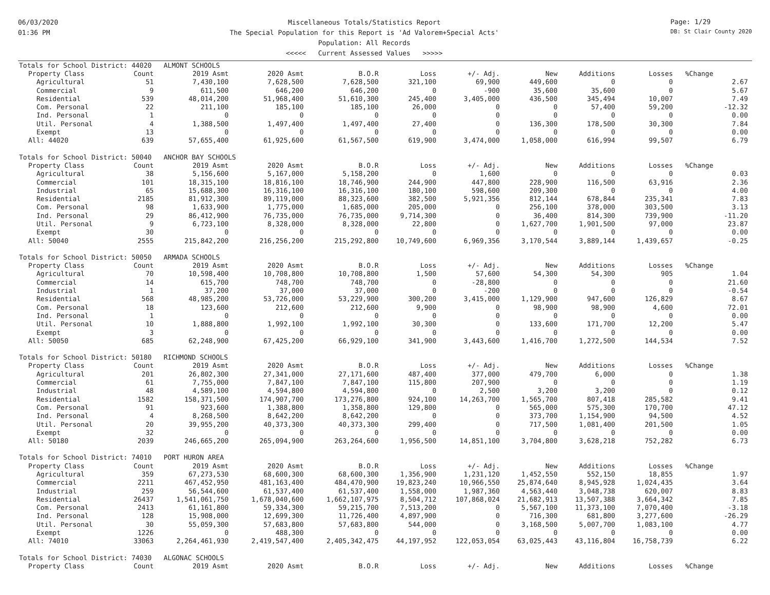06/03/2020
01:36 PM
Miscellaneous Totals/Statistics Report
The Special Population for this Report is 'Ad Valorem+Special Acts'
Population: All Records
<<<<< Current Assessed Values >>>>>
Page: 1/29
DB: St Clair County 2020
| Totals for School District: 44020 ALMONT SCHOOLS | | | | | | | | | | | |
| Property Class | Count | 2019 Asmt | 2020 Asmt | B.O.R | Loss | +/- Adj. | New | Additions | Losses | %Change | |
| Agricultural | 51 | 7,430,100 | 7,628,500 | 7,628,500 | 321,100 | 69,900 | 449,600 | 0 | 0 | | 2.67 |
| Commercial | 9 | 611,500 | 646,200 | 646,200 | 0 | -900 | 35,600 | 35,600 | 0 | | 5.67 |
| Residential | 539 | 48,014,200 | 51,968,400 | 51,610,300 | 245,400 | 3,405,000 | 436,500 | 345,494 | 10,007 | | 7.49 |
| Com. Personal | 22 | 211,100 | 185,100 | 185,100 | 26,000 | 0 | 0 | 57,400 | 59,200 | | -12.32 |
| Ind. Personal | 1 | 0 | 0 | 0 | 0 | 0 | 0 | 0 | 0 | | 0.00 |
| Util. Personal | 4 | 1,388,500 | 1,497,400 | 1,497,400 | 27,400 | 0 | 136,300 | 178,500 | 30,300 | | 7.84 |
| Exempt | 13 | 0 | 0 | 0 | 0 | 0 | 0 | 0 | 0 | | 0.00 |
| All: 44020 | 639 | 57,655,400 | 61,925,600 | 61,567,500 | 619,900 | 3,474,000 | 1,058,000 | 616,994 | 99,507 | | 6.79 |
| Totals for School District: 50040 ANCHOR BAY SCHOOLS | | | | | | | | | | | |
| Property Class | Count | 2019 Asmt | 2020 Asmt | B.O.R | Loss | +/- Adj. | New | Additions | Losses | %Change | |
| Agricultural | 38 | 5,156,600 | 5,167,000 | 5,158,200 | 0 | 1,600 | 0 | 0 | 0 | | 0.03 |
| Commercial | 101 | 18,315,100 | 18,816,100 | 18,746,900 | 244,900 | 447,800 | 228,900 | 116,500 | 63,916 | | 2.36 |
| Industrial | 65 | 15,688,300 | 16,316,100 | 16,316,100 | 180,100 | 598,600 | 209,300 | 0 | 0 | | 4.00 |
| Residential | 2185 | 81,912,300 | 89,119,000 | 88,323,600 | 382,500 | 5,921,356 | 812,144 | 678,844 | 235,341 | | 7.83 |
| Com. Personal | 98 | 1,633,900 | 1,775,000 | 1,685,000 | 205,000 | 0 | 256,100 | 378,000 | 303,500 | | 3.13 |
| Ind. Personal | 29 | 86,412,900 | 76,735,000 | 76,735,000 | 9,714,300 | 0 | 36,400 | 814,300 | 739,900 | | -11.20 |
| Util. Personal | 9 | 6,723,100 | 8,328,000 | 8,328,000 | 22,800 | 0 | 1,627,700 | 1,901,500 | 97,000 | | 23.87 |
| Exempt | 30 | 0 | 0 | 0 | 0 | 0 | 0 | 0 | 0 | | 0.00 |
| All: 50040 | 2555 | 215,842,200 | 216,256,200 | 215,292,800 | 10,749,600 | 6,969,356 | 3,170,544 | 3,889,144 | 1,439,657 | | -0.25 |
| Totals for School District: 50050 ARMADA SCHOOLS | | | | | | | | | | | |
| Property Class | Count | 2019 Asmt | 2020 Asmt | B.O.R | Loss | +/- Adj. | New | Additions | Losses | %Change | |
| Agricultural | 70 | 10,598,400 | 10,708,800 | 10,708,800 | 1,500 | 57,600 | 54,300 | 54,300 | 905 | | 1.04 |
| Commercial | 14 | 615,700 | 748,700 | 748,700 | 0 | -28,800 | 0 | 0 | 0 | | 21.60 |
| Industrial | 1 | 37,200 | 37,000 | 37,000 | 0 | -200 | 0 | 0 | 0 | | -0.54 |
| Residential | 568 | 48,985,200 | 53,726,000 | 53,229,900 | 300,200 | 3,415,000 | 1,129,900 | 947,600 | 126,829 | | 8.67 |
| Com. Personal | 18 | 123,600 | 212,600 | 212,600 | 9,900 | 0 | 98,900 | 98,900 | 4,600 | | 72.01 |
| Ind. Personal | 1 | 0 | 0 | 0 | 0 | 0 | 0 | 0 | 0 | | 0.00 |
| Util. Personal | 10 | 1,888,800 | 1,992,100 | 1,992,100 | 30,300 | 0 | 133,600 | 171,700 | 12,200 | | 5.47 |
| Exempt | 3 | 0 | 0 | 0 | 0 | 0 | 0 | 0 | 0 | | 0.00 |
| All: 50050 | 685 | 62,248,900 | 67,425,200 | 66,929,100 | 341,900 | 3,443,600 | 1,416,700 | 1,272,500 | 144,534 | | 7.52 |
| Totals for School District: 50180 RICHMOND SCHOOLS | | | | | | | | | | | |
| Property Class | Count | 2019 Asmt | 2020 Asmt | B.O.R | Loss | +/- Adj. | New | Additions | Losses | %Change | |
| Agricultural | 201 | 26,802,300 | 27,341,000 | 27,171,600 | 487,400 | 377,000 | 479,700 | 6,000 | 0 | | 1.38 |
| Commercial | 61 | 7,755,000 | 7,847,100 | 7,847,100 | 115,800 | 207,900 | 0 | 0 | 0 | | 1.19 |
| Industrial | 48 | 4,589,100 | 4,594,800 | 4,594,800 | 0 | 2,500 | 3,200 | 3,200 | 0 | | 0.12 |
| Residential | 1582 | 158,371,500 | 174,907,700 | 173,276,800 | 924,100 | 14,263,700 | 1,565,700 | 807,418 | 285,582 | | 9.41 |
| Com. Personal | 91 | 923,600 | 1,388,800 | 1,358,800 | 129,800 | 0 | 565,000 | 575,300 | 170,700 | | 47.12 |
| Ind. Personal | 4 | 8,268,500 | 8,642,200 | 8,642,200 | 0 | 0 | 373,700 | 1,154,900 | 94,500 | | 4.52 |
| Util. Personal | 20 | 39,955,200 | 40,373,300 | 40,373,300 | 299,400 | 0 | 717,500 | 1,081,400 | 201,500 | | 1.05 |
| Exempt | 32 | 0 | 0 | 0 | 0 | 0 | 0 | 0 | 0 | | 0.00 |
| All: 50180 | 2039 | 246,665,200 | 265,094,900 | 263,264,600 | 1,956,500 | 14,851,100 | 3,704,800 | 3,628,218 | 752,282 | | 6.73 |
| Totals for School District: 74010 PORT HURON AREA | | | | | | | | | | | |
| Property Class | Count | 2019 Asmt | 2020 Asmt | B.O.R | Loss | +/- Adj. | New | Additions | Losses | %Change | |
| Agricultural | 359 | 67,273,530 | 68,600,300 | 68,600,300 | 1,356,900 | 1,231,120 | 1,452,550 | 552,150 | 18,855 | | 1.97 |
| Commercial | 2211 | 467,452,950 | 481,163,400 | 484,470,900 | 19,823,240 | 10,966,550 | 25,874,640 | 8,945,928 | 1,024,435 | | 3.64 |
| Industrial | 259 | 56,544,600 | 61,537,400 | 61,537,400 | 1,558,000 | 1,987,360 | 4,563,440 | 3,048,738 | 620,007 | | 8.83 |
| Residential | 26437 | 1,541,061,750 | 1,678,040,600 | 1,662,107,975 | 8,504,712 | 107,868,024 | 21,682,913 | 13,507,388 | 3,664,342 | | 7.85 |
| Com. Personal | 2413 | 61,161,800 | 59,334,300 | 59,215,700 | 7,513,200 | 0 | 5,567,100 | 11,373,100 | 7,070,400 | | -3.18 |
| Ind. Personal | 128 | 15,908,000 | 12,699,300 | 11,726,400 | 4,897,900 | 0 | 716,300 | 681,800 | 3,277,600 | | -26.29 |
| Util. Personal | 30 | 55,059,300 | 57,683,800 | 57,683,800 | 544,000 | 0 | 3,168,500 | 5,007,700 | 1,083,100 | | 4.77 |
| Exempt | 1226 | 0 | 488,300 | 0 | 0 | 0 | 0 | 0 | 0 | | 0.00 |
| All: 74010 | 33063 | 2,264,461,930 | 2,419,547,400 | 2,405,342,475 | 44,197,952 | 122,053,054 | 63,025,443 | 43,116,804 | 16,758,739 | | 6.22 |
| Totals for School District: 74030 ALGONAC SCHOOLS | | | | | | | | | | | |
| Property Class | Count | 2019 Asmt | 2020 Asmt | B.O.R | Loss | +/- Adj. | New | Additions | Losses | %Change | |